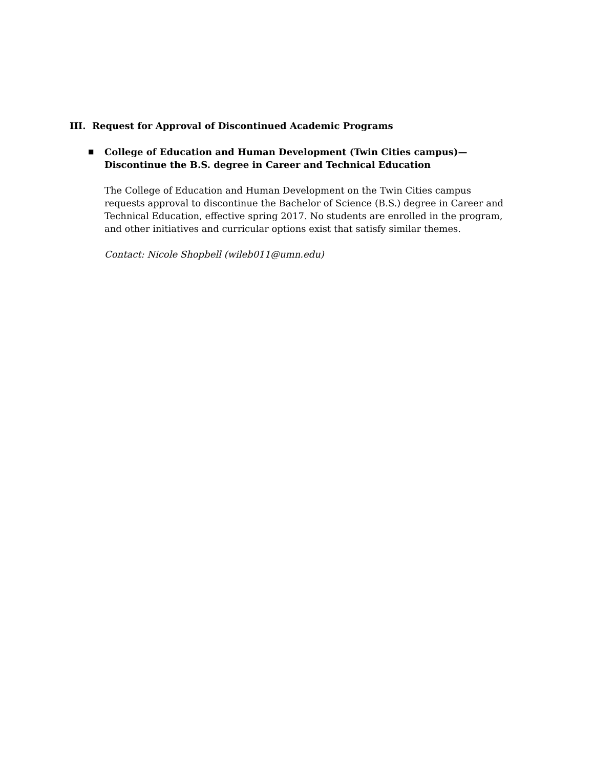III. Request for Approval of Discontinued Academic Programs
■
College of Education and Human Development (Twin Cities campus)—Discontinue the B.S. degree in Career and Technical Education
The College of Education and Human Development on the Twin Cities campus requests approval to discontinue the Bachelor of Science (B.S.) degree in Career and Technical Education, effective spring 2017. No students are enrolled in the program, and other initiatives and curricular options exist that satisfy similar themes.
Contact: Nicole Shopbell (wileb011@umn.edu)